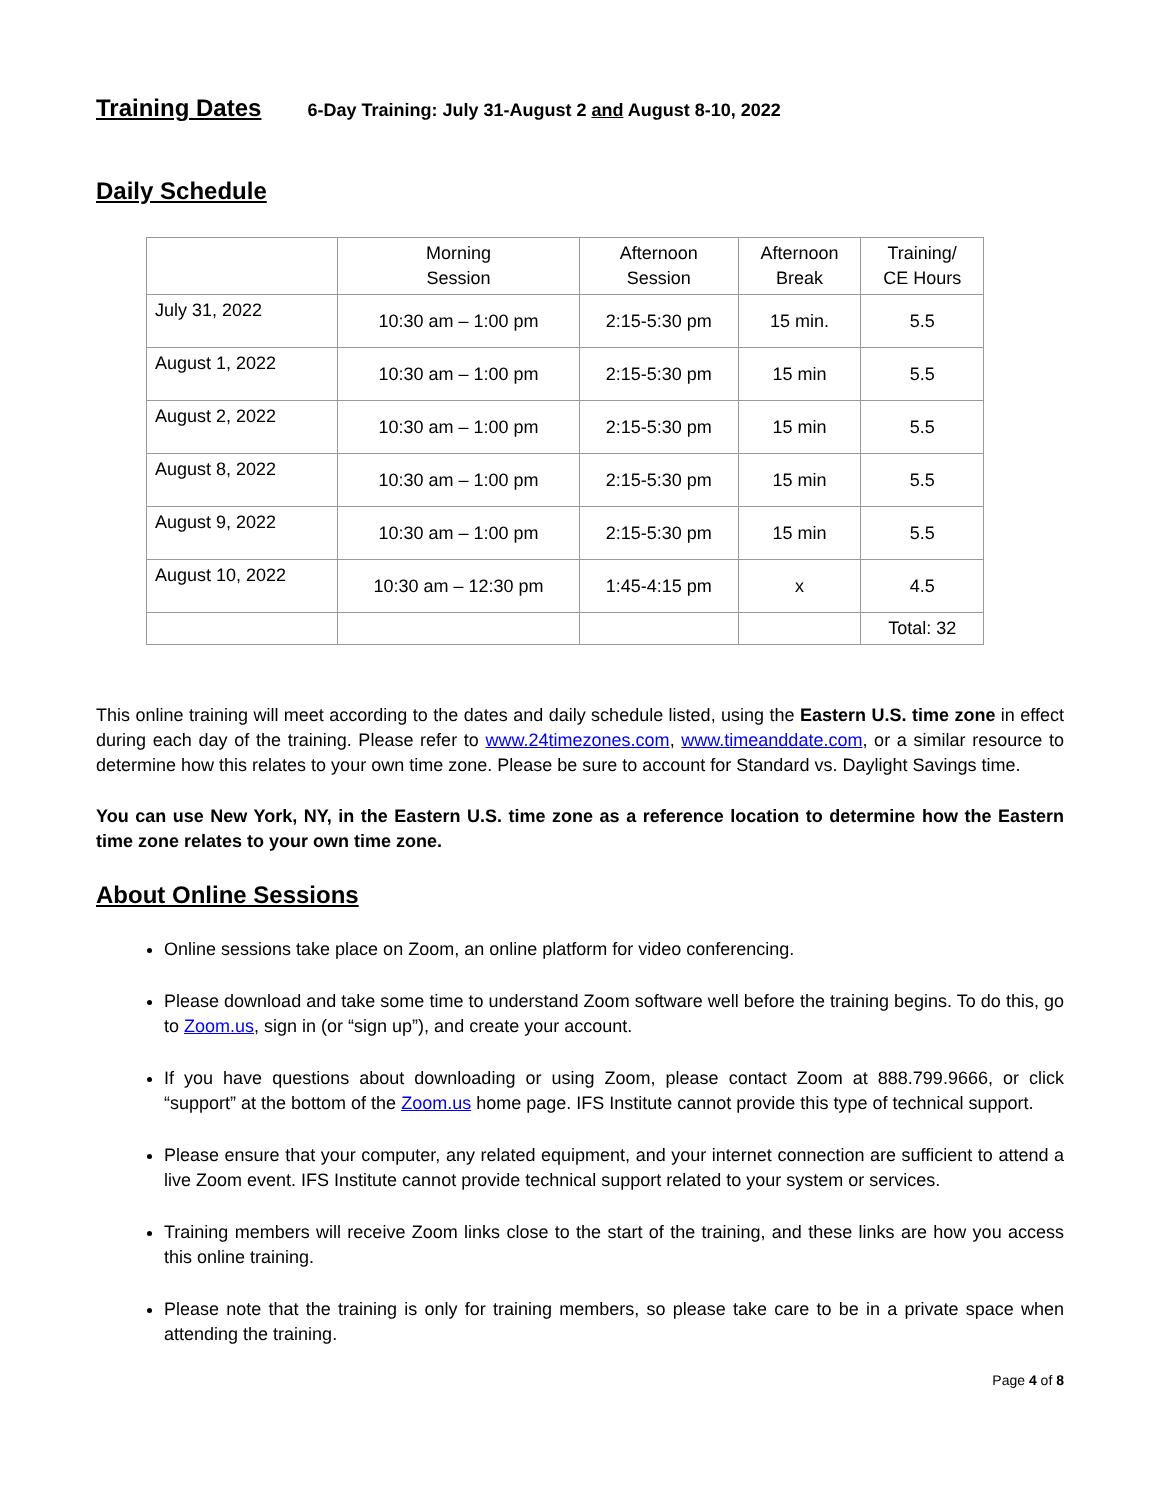Training Dates
6-Day Training: July 31-August 2 and August 8-10, 2022
Daily Schedule
| | Morning Session | Afternoon Session | Afternoon Break | Training/ CE Hours |
| July 31, 2022 | 10:30 am – 1:00 pm | 2:15-5:30 pm | 15 min. | 5.5 |
| August 1, 2022 | 10:30 am – 1:00 pm | 2:15-5:30 pm | 15 min | 5.5 |
| August 2, 2022 | 10:30 am – 1:00 pm | 2:15-5:30 pm | 15 min | 5.5 |
| August 8, 2022 | 10:30 am – 1:00 pm | 2:15-5:30 pm | 15 min | 5.5 |
| August 9, 2022 | 10:30 am – 1:00 pm | 2:15-5:30 pm | 15 min | 5.5 |
| August 10, 2022 | 10:30 am – 12:30 pm | 1:45-4:15 pm | x | 4.5 |
| | | | | Total: 32 |
This online training will meet according to the dates and daily schedule listed, using the Eastern U.S. time zone in effect during each day of the training. Please refer to www.24timezones.com, www.timeanddate.com, or a similar resource to determine how this relates to your own time zone. Please be sure to account for Standard vs. Daylight Savings time.
You can use New York, NY, in the Eastern U.S. time zone as a reference location to determine how the Eastern time zone relates to your own time zone.
About Online Sessions
Online sessions take place on Zoom, an online platform for video conferencing.
Please download and take some time to understand Zoom software well before the training begins. To do this, go to Zoom.us, sign in (or “sign up”), and create your account.
If you have questions about downloading or using Zoom, please contact Zoom at 888.799.9666, or click “support” at the bottom of the Zoom.us home page. IFS Institute cannot provide this type of technical support.
Please ensure that your computer, any related equipment, and your internet connection are sufficient to attend a live Zoom event. IFS Institute cannot provide technical support related to your system or services.
Training members will receive Zoom links close to the start of the training, and these links are how you access this online training.
Please note that the training is only for training members, so please take care to be in a private space when attending the training.
Page 4 of 8